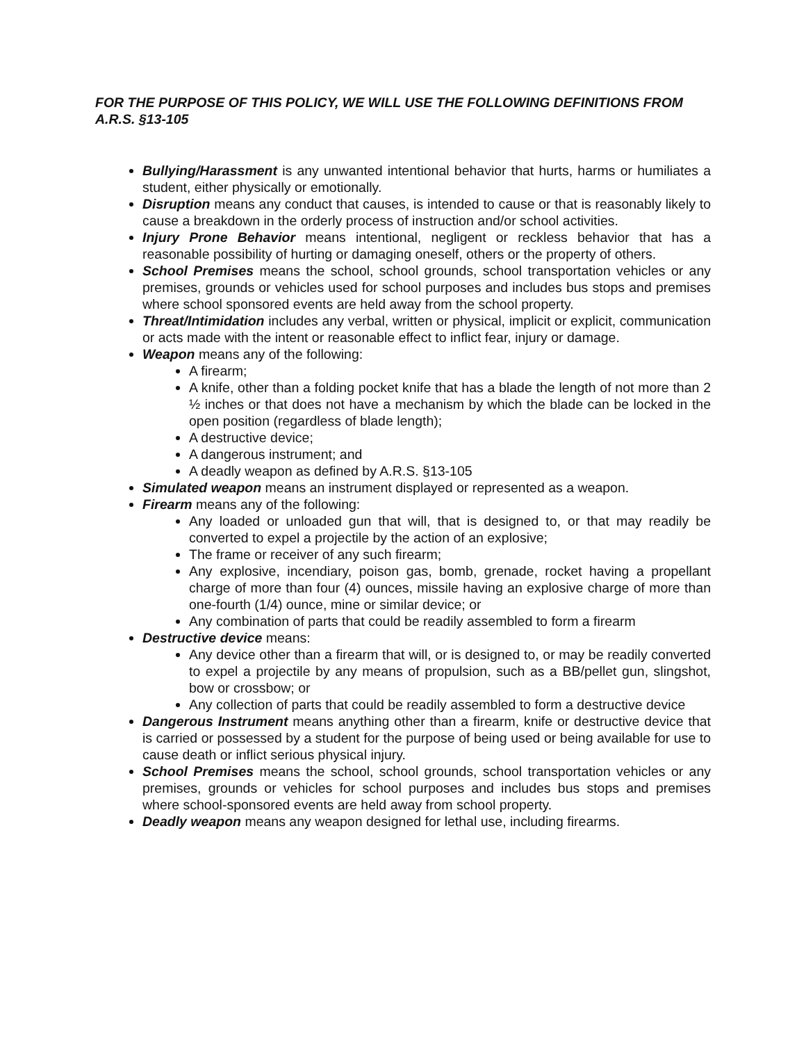FOR THE PURPOSE OF THIS POLICY, WE WILL USE THE FOLLOWING DEFINITIONS FROM A.R.S. §13-105
Bullying/Harassment is any unwanted intentional behavior that hurts, harms or humiliates a student, either physically or emotionally.
Disruption means any conduct that causes, is intended to cause or that is reasonably likely to cause a breakdown in the orderly process of instruction and/or school activities.
Injury Prone Behavior means intentional, negligent or reckless behavior that has a reasonable possibility of hurting or damaging oneself, others or the property of others.
School Premises means the school, school grounds, school transportation vehicles or any premises, grounds or vehicles used for school purposes and includes bus stops and premises where school sponsored events are held away from the school property.
Threat/Intimidation includes any verbal, written or physical, implicit or explicit, communication or acts made with the intent or reasonable effect to inflict fear, injury or damage.
Weapon means any of the following:
A firearm;
A knife, other than a folding pocket knife that has a blade the length of not more than 2 ½ inches or that does not have a mechanism by which the blade can be locked in the open position (regardless of blade length);
A destructive device;
A dangerous instrument; and
A deadly weapon as defined by A.R.S. §13-105
Simulated weapon means an instrument displayed or represented as a weapon.
Firearm means any of the following:
Any loaded or unloaded gun that will, that is designed to, or that may readily be converted to expel a projectile by the action of an explosive;
The frame or receiver of any such firearm;
Any explosive, incendiary, poison gas, bomb, grenade, rocket having a propellant charge of more than four (4) ounces, missile having an explosive charge of more than one-fourth (1/4) ounce, mine or similar device; or
Any combination of parts that could be readily assembled to form a firearm
Destructive device means:
Any device other than a firearm that will, or is designed to, or may be readily converted to expel a projectile by any means of propulsion, such as a BB/pellet gun, slingshot, bow or crossbow; or
Any collection of parts that could be readily assembled to form a destructive device
Dangerous Instrument means anything other than a firearm, knife or destructive device that is carried or possessed by a student for the purpose of being used or being available for use to cause death or inflict serious physical injury.
School Premises means the school, school grounds, school transportation vehicles or any premises, grounds or vehicles for school purposes and includes bus stops and premises where school-sponsored events are held away from school property.
Deadly weapon means any weapon designed for lethal use, including firearms.